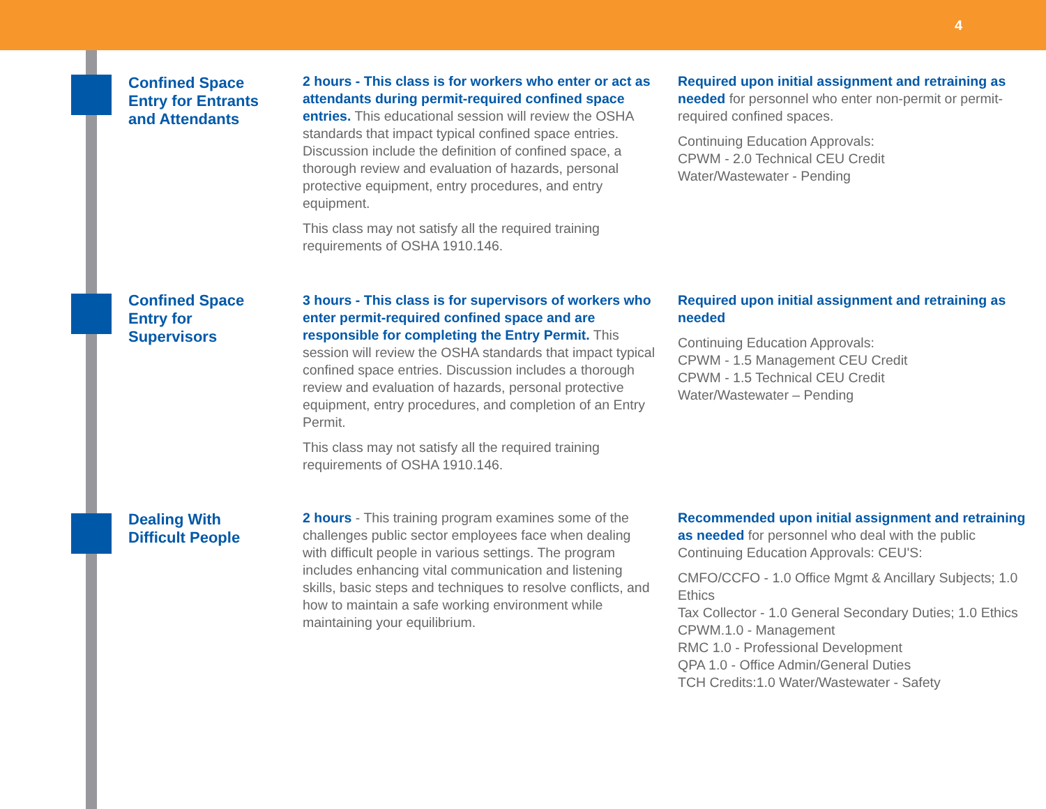4
Confined Space Entry for Entrants and Attendants
2 hours - This class is for workers who enter or act as attendants during permit-required confined space entries. This educational session will review the OSHA standards that impact typical confined space entries. Discussion include the definition of confined space, a thorough review and evaluation of hazards, personal protective equipment, entry procedures, and entry equipment.
This class may not satisfy all the required training requirements of OSHA 1910.146.
Required upon initial assignment and retraining as needed for personnel who enter non-permit or permit-required confined spaces.
Continuing Education Approvals:
CPWM - 2.0 Technical CEU Credit
Water/Wastewater - Pending
Confined Space Entry for Supervisors
3 hours - This class is for supervisors of workers who enter permit-required confined space and are responsible for completing the Entry Permit. This session will review the OSHA standards that impact typical confined space entries. Discussion includes a thorough review and evaluation of hazards, personal protective equipment, entry procedures, and completion of an Entry Permit.
This class may not satisfy all the required training requirements of OSHA 1910.146.
Required upon initial assignment and retraining as needed
Continuing Education Approvals:
CPWM - 1.5 Management CEU Credit
CPWM - 1.5 Technical CEU Credit
Water/Wastewater – Pending
Dealing With Difficult People
2 hours - This training program examines some of the challenges public sector employees face when dealing with difficult people in various settings. The program includes enhancing vital communication and listening skills, basic steps and techniques to resolve conflicts, and how to maintain a safe working environment while maintaining your equilibrium.
Recommended upon initial assignment and retraining as needed for personnel who deal with the public Continuing Education Approvals: CEU'S:
CMFO/CCFO - 1.0 Office Mgmt & Ancillary Subjects; 1.0 Ethics
Tax Collector - 1.0 General Secondary Duties; 1.0 Ethics
CPWM.1.0 - Management
RMC 1.0 - Professional Development
QPA 1.0 - Office Admin/General Duties
TCH Credits:1.0 Water/Wastewater - Safety